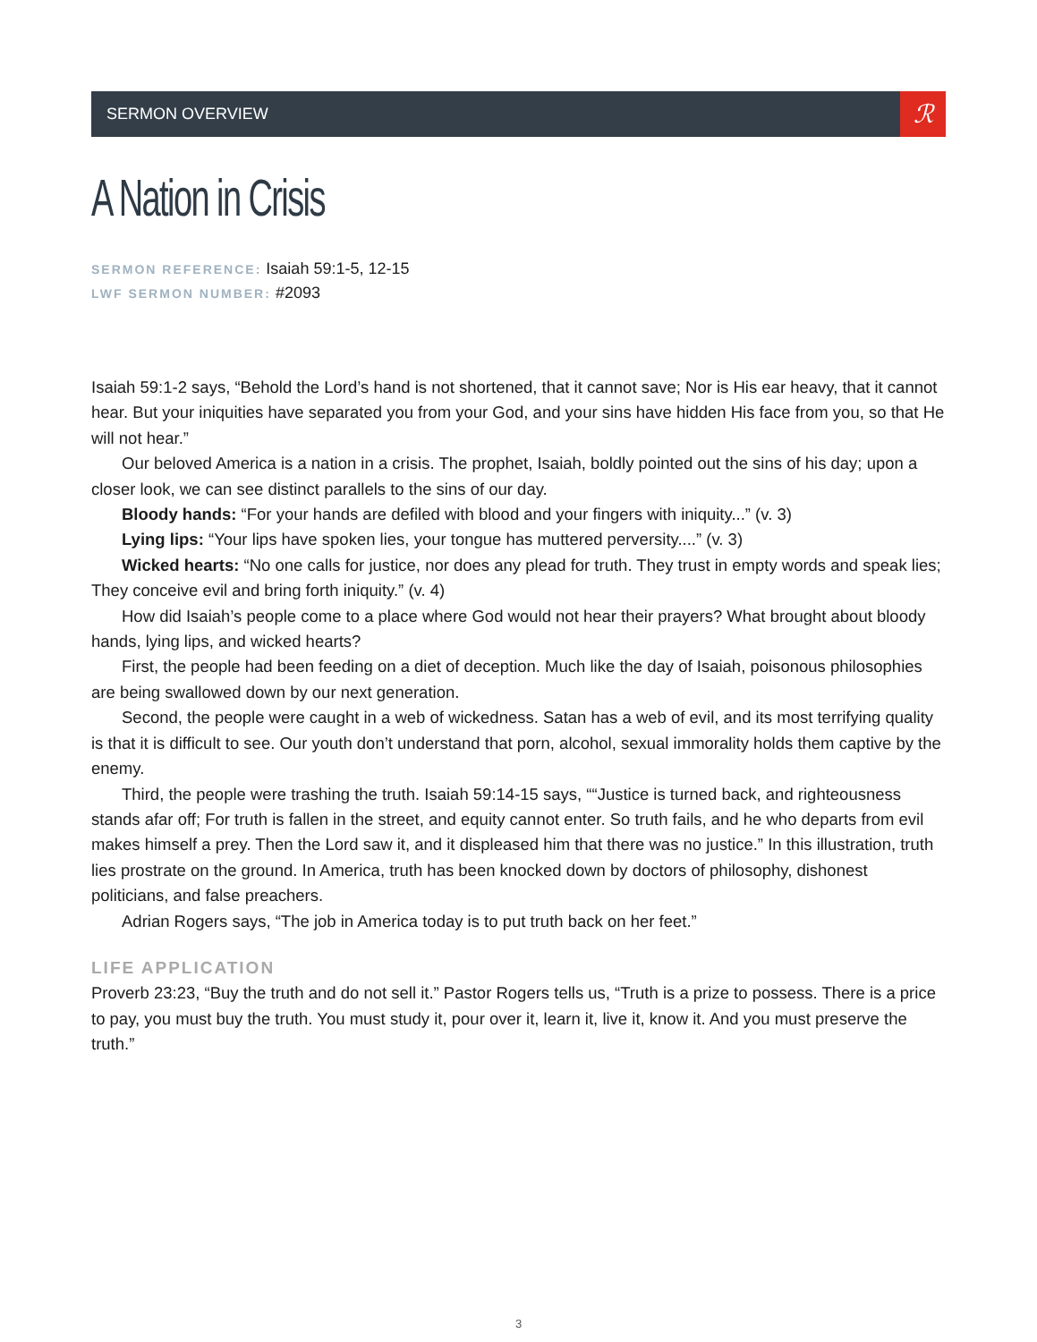SERMON OVERVIEW
ℛ
A Nation in Crisis
SERMON REFERENCE: Isaiah 59:1-5, 12-15
LWF SERMON NUMBER: #2093
Isaiah 59:1-2 says, “Behold the Lord’s hand is not shortened, that it cannot save; Nor is His ear heavy, that it cannot hear. But your iniquities have separated you from your God, and your sins have hidden His face from you, so that He will not hear.”
Our beloved America is a nation in a crisis. The prophet, Isaiah, boldly pointed out the sins of his day; upon a closer look, we can see distinct parallels to the sins of our day.
Bloody hands: “For your hands are defiled with blood and your fingers with iniquity...” (v. 3)
Lying lips: “Your lips have spoken lies, your tongue has muttered perversity....” (v. 3)
Wicked hearts: “No one calls for justice, nor does any plead for truth. They trust in empty words and speak lies; They conceive evil and bring forth iniquity.” (v. 4)
How did Isaiah’s people come to a place where God would not hear their prayers? What brought about bloody hands, lying lips, and wicked hearts?
First, the people had been feeding on a diet of deception. Much like the day of Isaiah, poisonous philosophies are being swallowed down by our next generation.
Second, the people were caught in a web of wickedness. Satan has a web of evil, and its most terrifying quality is that it is difficult to see. Our youth don’t understand that porn, alcohol, sexual immorality holds them captive by the enemy.
Third, the people were trashing the truth. Isaiah 59:14-15 says, ““Justice is turned back, and righteousness stands afar off; For truth is fallen in the street, and equity cannot enter. So truth fails, and he who departs from evil makes himself a prey. Then the Lord saw it, and it displeased him that there was no justice.” In this illustration, truth lies prostrate on the ground. In America, truth has been knocked down by doctors of philosophy, dishonest politicians, and false preachers.
Adrian Rogers says, “The job in America today is to put truth back on her feet.”
LIFE APPLICATION
Proverb 23:23, “Buy the truth and do not sell it.” Pastor Rogers tells us, “Truth is a prize to possess. There is a price to pay, you must buy the truth. You must study it, pour over it, learn it, live it, know it. And you must preserve the truth.”
3